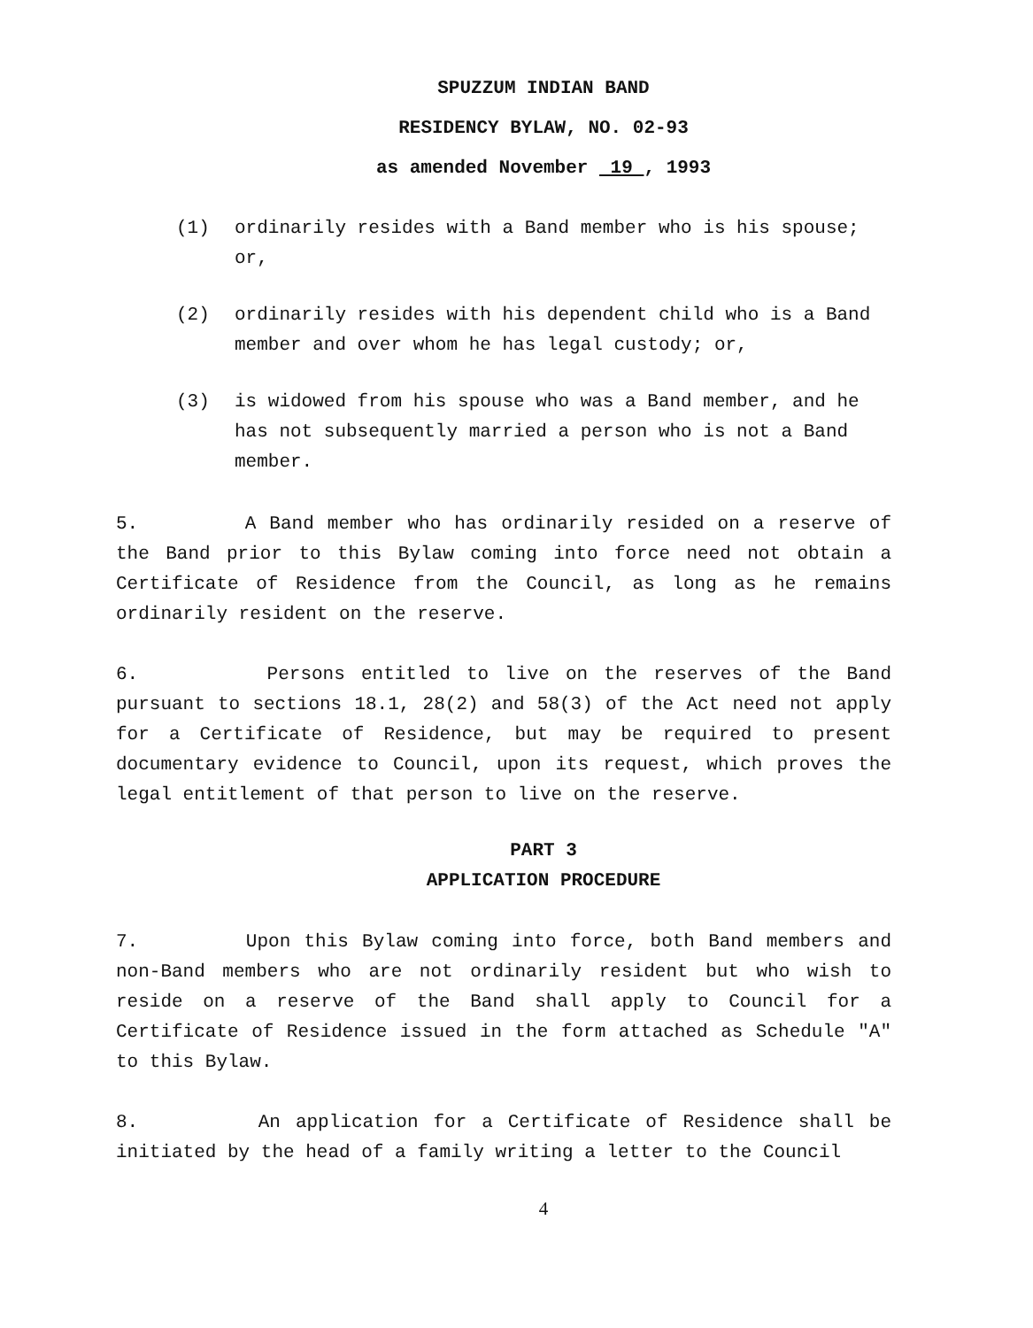SPUZZUM INDIAN BAND
RESIDENCY BYLAW, NO. 02-93
as amended November 19 , 1993
(1) ordinarily resides with a Band member who is his spouse; or,
(2) ordinarily resides with his dependent child who is a Band member and over whom he has legal custody; or,
(3) is widowed from his spouse who was a Band member, and he has not subsequently married a person who is not a Band member.
5. A Band member who has ordinarily resided on a reserve of the Band prior to this Bylaw coming into force need not obtain a Certificate of Residence from the Council, as long as he remains ordinarily resident on the reserve.
6. Persons entitled to live on the reserves of the Band pursuant to sections 18.1, 28(2) and 58(3) of the Act need not apply for a Certificate of Residence, but may be required to present documentary evidence to Council, upon its request, which proves the legal entitlement of that person to live on the reserve.
PART 3
APPLICATION PROCEDURE
7. Upon this Bylaw coming into force, both Band members and non-Band members who are not ordinarily resident but who wish to reside on a reserve of the Band shall apply to Council for a Certificate of Residence issued in the form attached as Schedule "A" to this Bylaw.
8. An application for a Certificate of Residence shall be initiated by the head of a family writing a letter to the Council
4